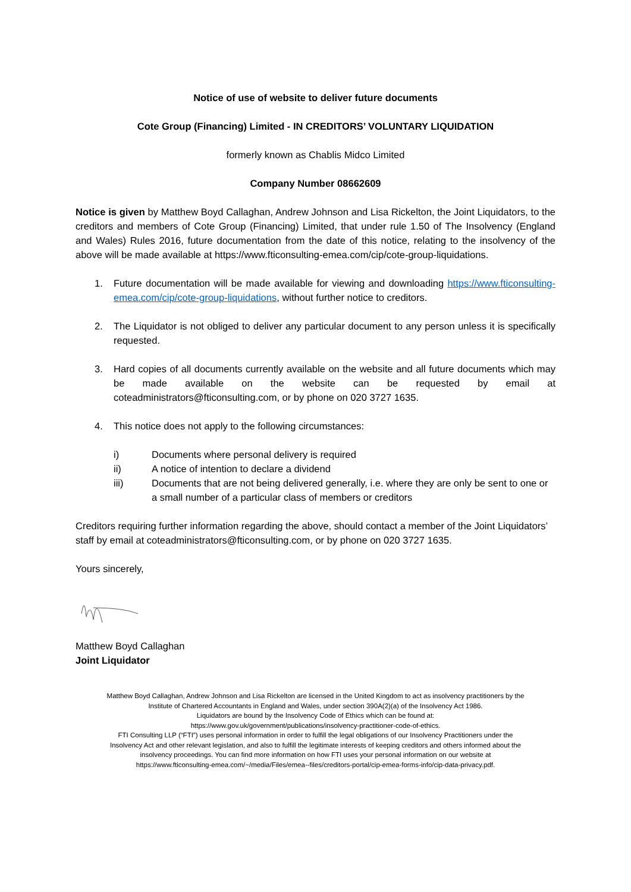Notice of use of website to deliver future documents
Cote Group (Financing) Limited - IN CREDITORS’ VOLUNTARY LIQUIDATION
formerly known as Chablis Midco Limited
Company Number 08662609
Notice is given by Matthew Boyd Callaghan, Andrew Johnson and Lisa Rickelton, the Joint Liquidators, to the creditors and members of Cote Group (Financing) Limited, that under rule 1.50 of The Insolvency (England and Wales) Rules 2016, future documentation from the date of this notice, relating to the insolvency of the above will be made available at https://www.fticonsulting-emea.com/cip/cote-group-liquidations.
1. Future documentation will be made available for viewing and downloading https://www.fticonsulting-emea.com/cip/cote-group-liquidations, without further notice to creditors.
2. The Liquidator is not obliged to deliver any particular document to any person unless it is specifically requested.
3. Hard copies of all documents currently available on the website and all future documents which may be made available on the website can be requested by email at coteadministrators@fticonsulting.com, or by phone on 020 3727 1635.
4. This notice does not apply to the following circumstances:
i) Documents where personal delivery is required
ii) A notice of intention to declare a dividend
iii) Documents that are not being delivered generally, i.e. where they are only be sent to one or a small number of a particular class of members or creditors
Creditors requiring further information regarding the above, should contact a member of the Joint Liquidators’ staff by email at coteadministrators@fticonsulting.com, or by phone on 020 3727 1635.
Yours sincerely,
Matthew Boyd Callaghan
Joint Liquidator
Matthew Boyd Callaghan, Andrew Johnson and Lisa Rickelton are licensed in the United Kingdom to act as insolvency practitioners by the
Institute of Chartered Accountants in England and Wales, under section 390A(2)(a) of the Insolvency Act 1986.
Liquidators are bound by the Insolvency Code of Ethics which can be found at:
https://www.gov.uk/government/publications/insolvency-practitioner-code-of-ethics.
FTI Consulting LLP (“FTI”) uses personal information in order to fulfill the legal obligations of our Insolvency Practitioners under the
Insolvency Act and other relevant legislation, and also to fulfill the legitimate interests of keeping creditors and others informed about the
insolvency proceedings. You can find more information on how FTI uses your personal information on our website at
https://www.fticonsulting-emea.com/~/media/Files/emea--files/creditors-portal/cip-emea-forms-info/cip-data-privacy.pdf.